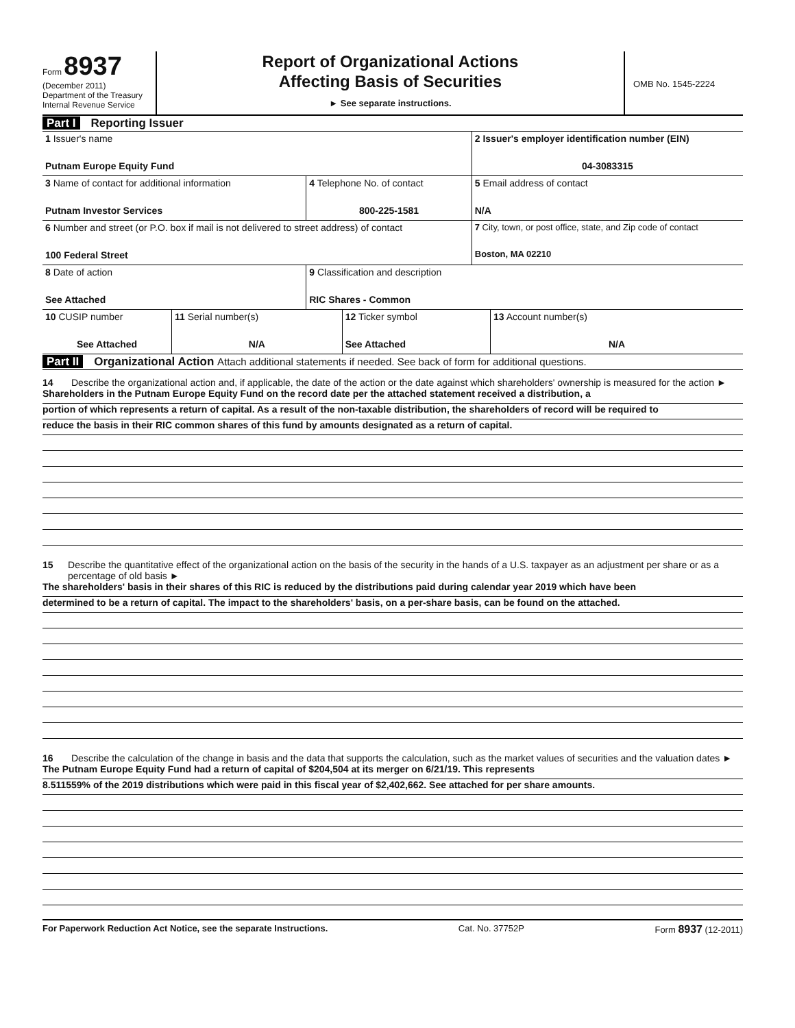Form 8937
(December 2011)
Department of the Treasury
Internal Revenue Service
Report of Organizational Actions
Affecting Basis of Securities
► See separate instructions.
OMB No. 1545-2224
Part I Reporting Issuer
| 1 Issuer's name Putnam Europe Equity Fund | | 2 Issuer's employer identification number (EIN) 04-3083315 |
| 3 Name of contact for additional information Putnam Investor Services | 4 Telephone No. of contact 800-225-1581 | 5 Email address of contact N/A |
| 6 Number and street (or P.O. box if mail is not delivered to street address) of contact 100 Federal Street | | 7 City, town, or post office, state, and Zip code of contact Boston, MA 02210 |
| 8 Date of action See Attached | 9 Classification and description RIC Shares - Common | |
| 10 CUSIP number See Attached | 11 Serial number(s) N/A | 12 Ticker symbol See Attached | 13 Account number(s) N/A |
Part II Organizational Action Attach additional statements if needed. See back of form for additional questions.
14 Describe the organizational action and, if applicable, the date of the action or the date against which shareholders' ownership is measured for the action ►
Shareholders in the Putnam Europe Equity Fund on the record date per the attached statement received a distribution, a
portion of which represents a return of capital. As a result of the non-taxable distribution, the shareholders of record will be required to
reduce the basis in their RIC common shares of this fund by amounts designated as a return of capital.
15 Describe the quantitative effect of the organizational action on the basis of the security in the hands of a U.S. taxpayer as an adjustment per share or as a percentage of old basis ►
The shareholders' basis in their shares of this RIC is reduced by the distributions paid during calendar year 2019 which have been
determined to be a return of capital. The impact to the shareholders' basis, on a per-share basis, can be found on the attached.
16 Describe the calculation of the change in basis and the data that supports the calculation, such as the market values of securities and the valuation dates ►
The Putnam Europe Equity Fund had a return of capital of $204,504 at its merger on 6/21/19. This represents
8.511559% of the 2019 distributions which were paid in this fiscal year of $2,402,662. See attached for per share amounts.
For Paperwork Reduction Act Notice, see the separate Instructions. Cat. No. 37752P Form 8937 (12-2011)